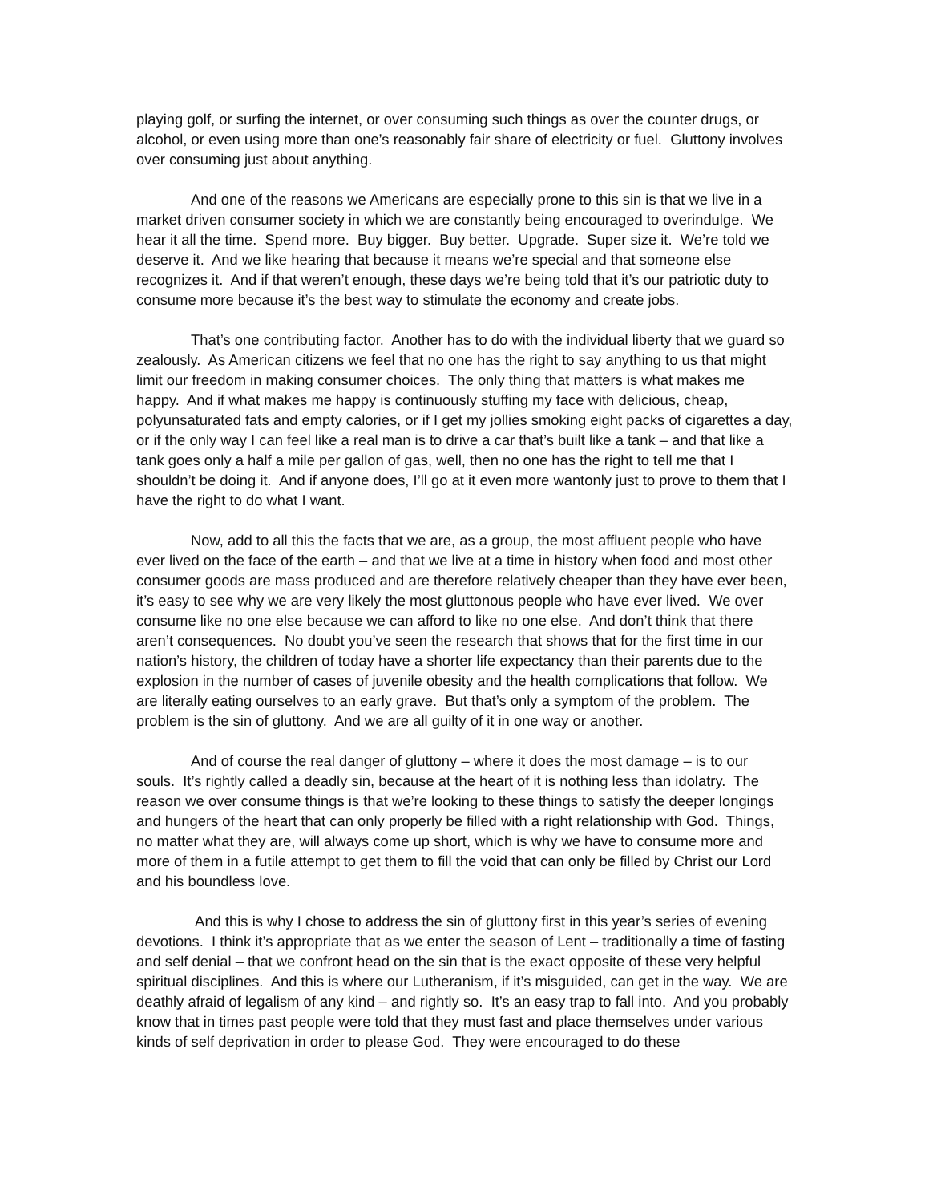playing golf, or surfing the internet, or over consuming such things as over the counter drugs, or alcohol, or even using more than one’s reasonably fair share of electricity or fuel. Gluttony involves over consuming just about anything.
And one of the reasons we Americans are especially prone to this sin is that we live in a market driven consumer society in which we are constantly being encouraged to overindulge. We hear it all the time. Spend more. Buy bigger. Buy better. Upgrade. Super size it. We’re told we deserve it. And we like hearing that because it means we’re special and that someone else recognizes it. And if that weren’t enough, these days we’re being told that it’s our patriotic duty to consume more because it’s the best way to stimulate the economy and create jobs.
That’s one contributing factor. Another has to do with the individual liberty that we guard so zealously. As American citizens we feel that no one has the right to say anything to us that might limit our freedom in making consumer choices. The only thing that matters is what makes me happy. And if what makes me happy is continuously stuffing my face with delicious, cheap, polyunsaturated fats and empty calories, or if I get my jollies smoking eight packs of cigarettes a day, or if the only way I can feel like a real man is to drive a car that’s built like a tank – and that like a tank goes only a half a mile per gallon of gas, well, then no one has the right to tell me that I shouldn’t be doing it. And if anyone does, I’ll go at it even more wantonly just to prove to them that I have the right to do what I want.
Now, add to all this the facts that we are, as a group, the most affluent people who have ever lived on the face of the earth – and that we live at a time in history when food and most other consumer goods are mass produced and are therefore relatively cheaper than they have ever been, it’s easy to see why we are very likely the most gluttonous people who have ever lived. We over consume like no one else because we can afford to like no one else. And don’t think that there aren’t consequences. No doubt you’ve seen the research that shows that for the first time in our nation’s history, the children of today have a shorter life expectancy than their parents due to the explosion in the number of cases of juvenile obesity and the health complications that follow. We are literally eating ourselves to an early grave. But that’s only a symptom of the problem. The problem is the sin of gluttony. And we are all guilty of it in one way or another.
And of course the real danger of gluttony – where it does the most damage – is to our souls. It’s rightly called a deadly sin, because at the heart of it is nothing less than idolatry. The reason we over consume things is that we’re looking to these things to satisfy the deeper longings and hungers of the heart that can only properly be filled with a right relationship with God. Things, no matter what they are, will always come up short, which is why we have to consume more and more of them in a futile attempt to get them to fill the void that can only be filled by Christ our Lord and his boundless love.
And this is why I chose to address the sin of gluttony first in this year’s series of evening devotions. I think it’s appropriate that as we enter the season of Lent – traditionally a time of fasting and self denial – that we confront head on the sin that is the exact opposite of these very helpful spiritual disciplines. And this is where our Lutheranism, if it’s misguided, can get in the way. We are deathly afraid of legalism of any kind – and rightly so. It’s an easy trap to fall into. And you probably know that in times past people were told that they must fast and place themselves under various kinds of self deprivation in order to please God. They were encouraged to do these